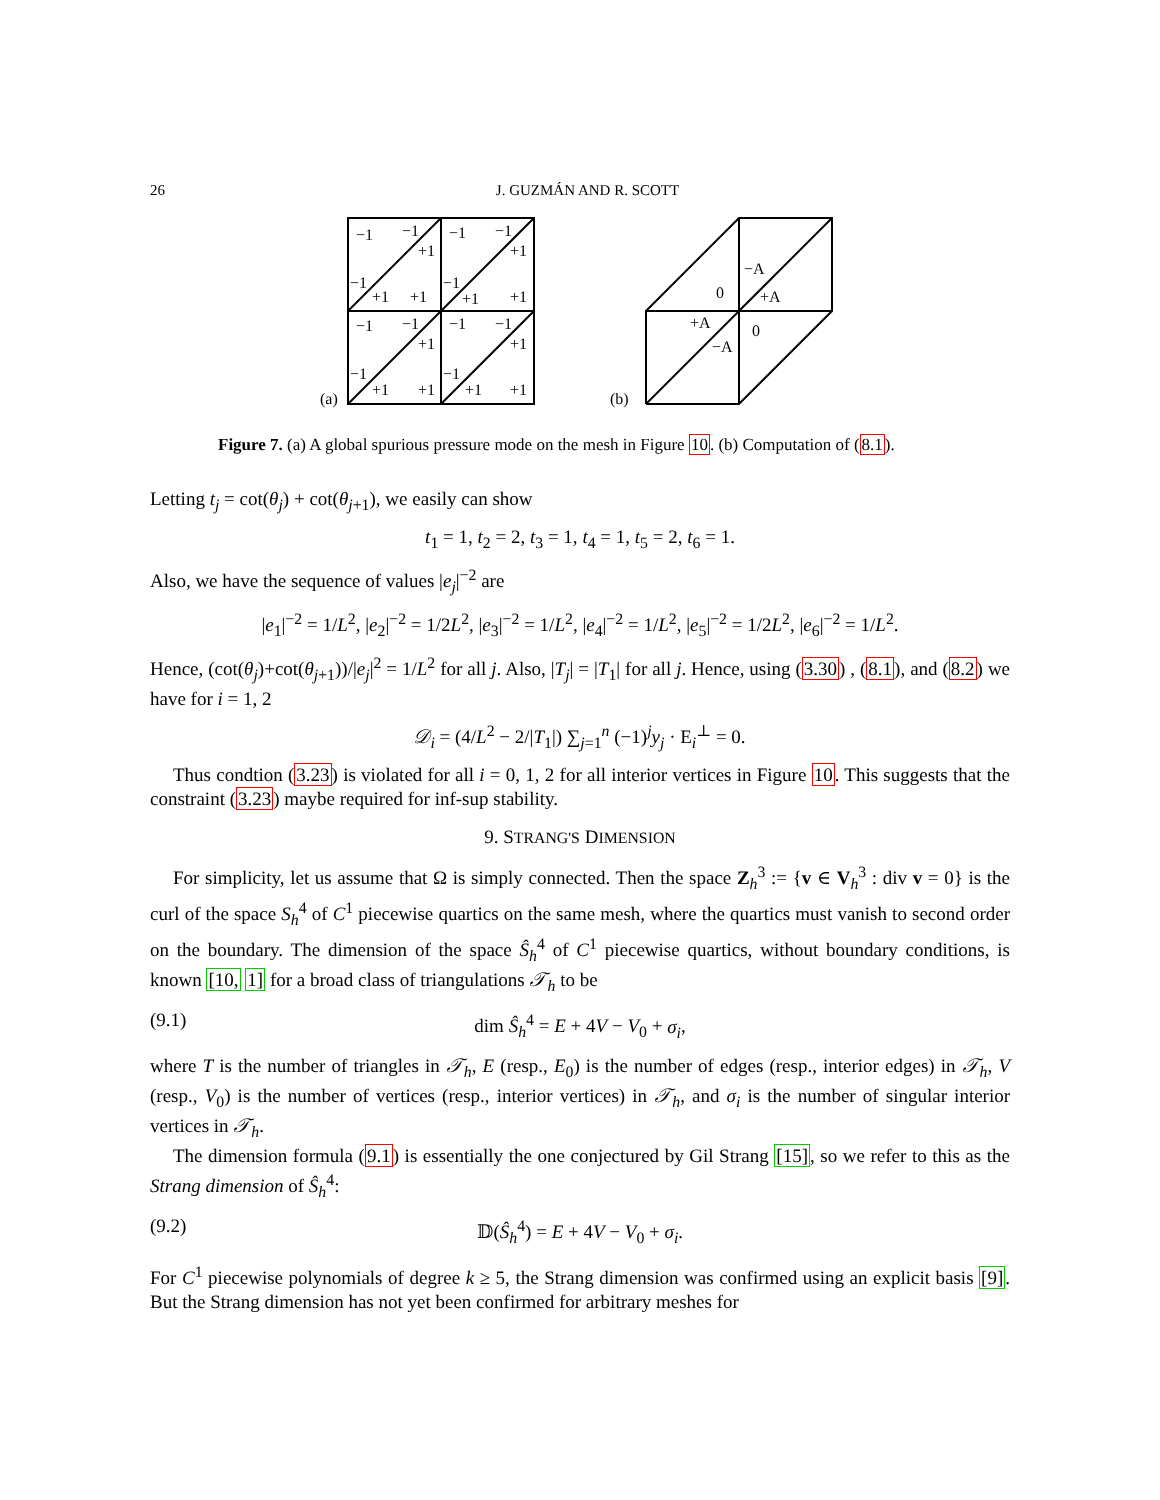26 J. GUZMÁN AND R. SCOTT
(a)
−1
−1
+1
−1
+1
+1
−1
−1
+1
−1
+1
+1
−1
−1
+1
−1
+1
+1
−1
−1
+1
−1
+1
+1
(b)
0
−A
+A
+A
−A
0
Figure 7. (a) A global spurious pressure mode on the mesh in Figure 10. (b) Computation of (8.1).
Letting t<sub>j</sub> = cot(θ<sub>j</sub>) + cot(θ<sub>j+1</sub>), we easily can show
t<sub>1</sub> = 1, t<sub>2</sub> = 2, t<sub>3</sub> = 1, t<sub>4</sub> = 1, t<sub>5</sub> = 2, t<sub>6</sub> = 1.
Also, we have the sequence of values |e<sub>j</sub>|<sup>−2</sup> are
|e<sub>1</sub>|<sup>−2</sup> = 1/L<sup>2</sup>, |e<sub>2</sub>|<sup>−2</sup> = 1/2L<sup>2</sup>, |e<sub>3</sub>|<sup>−2</sup> = 1/L<sup>2</sup>, |e<sub>4</sub>|<sup>−2</sup> = 1/L<sup>2</sup>, |e<sub>5</sub>|<sup>−2</sup> = 1/2L<sup>2</sup>, |e<sub>6</sub>|<sup>−2</sup> = 1/L<sup>2</sup>.
Hence, (cot(θ<sub>j</sub>)+cot(θ<sub>j+1</sub>))/|e<sub>j</sub>|<sup>2</sup> = 1/L<sup>2</sup> for all j. Also, |T<sub>j</sub>| = |T<sub>1</sub>| for all j. Hence, using (3.30) , (8.1), and (8.2) we have for i = 1, 2
𝒟<sub>i</sub> = (4/L<sup>2</sup> − 2/|T<sub>1</sub>|) ∑<sub>j=1</sub><sup>n</sup> (−1)<sup>j</sup>y<sub>j</sub> · E<sub>i</sub><sup>⊥</sup> = 0.
Thus condtion (3.23) is violated for all i = 0, 1, 2 for all interior vertices in Figure 10. This suggests that the constraint (3.23) maybe required for inf-sup stability.
9. STRANG'S DIMENSION
For simplicity, let us assume that Ω is simply connected. Then the space Z<sub>h</sub><sup>3</sup> := {v ∈ V<sub>h</sub><sup>3</sup> : div v = 0} is the curl of the space S<sub>h</sub><sup>4</sup> of C<sup>1</sup> piecewise quartics on the same mesh, where the quartics must vanish to second order on the boundary. The dimension of the space Ŝ<sub>h</sub><sup>4</sup> of C<sup>1</sup> piecewise quartics, without boundary conditions, is known [10, 1] for a broad class of triangulations 𝒯<sub>h</sub> to be
(9.1) dim Ŝ<sub>h</sub><sup>4</sup> = E + 4V − V<sub>0</sub> + σ<sub>i</sub>,
where T is the number of triangles in 𝒯<sub>h</sub>, E (resp., E<sub>0</sub>) is the number of edges (resp., interior edges) in 𝒯<sub>h</sub>, V (resp., V<sub>0</sub>) is the number of vertices (resp., interior vertices) in 𝒯<sub>h</sub>, and σ<sub>i</sub> is the number of singular interior vertices in 𝒯<sub>h</sub>.
The dimension formula (9.1) is essentially the one conjectured by Gil Strang [15], so we refer to this as the Strang dimension of Ŝ<sub>h</sub><sup>4</sup>:
(9.2) 𝔻(Ŝ<sub>h</sub><sup>4</sup>) = E + 4V − V<sub>0</sub> + σ<sub>i</sub>.
For C<sup>1</sup> piecewise polynomials of degree k ≥ 5, the Strang dimension was confirmed using an explicit basis [9]. But the Strang dimension has not yet been confirmed for arbitrary meshes for